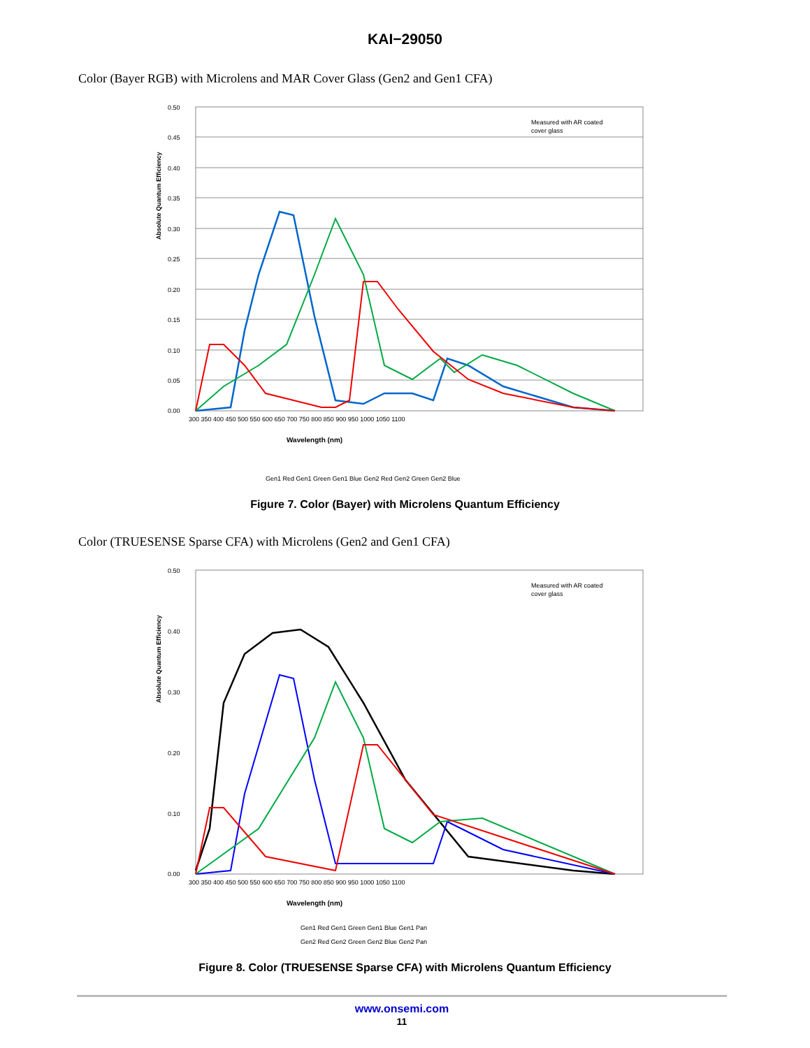KAI−29050
Color (Bayer RGB) with Microlens and MAR Cover Glass (Gen2 and Gen1 CFA)
Absolute Quantum Efficiency
0.50
0.45
0.40
0.35
0.30
0.25
0.20
0.15
0.10
0.05
0.00
300 350 400 450 500 550 600 650 700 750 800 850 900 950 1000 1050 1100
Measured with AR coated
cover glass
Wavelength (nm)
Gen1 Red Gen1 Green Gen1 Blue Gen2 Red Gen2 Green Gen2 Blue
Figure 7. Color (Bayer) with Microlens Quantum Efficiency
Color (TRUESENSE Sparse CFA) with Microlens (Gen2 and Gen1 CFA)
Absolute Quantum Efficiency
0.50
0.40
0.30
0.20
0.10
0.00
300 350 400 450 500 550 600 650 700 750 800 850 900 950 1000 1050 1100
Measured with AR coated
cover glass
Wavelength (nm)
Gen1 Red Gen1 Green Gen1 Blue Gen1 Pan
Gen2 Red Gen2 Green Gen2 Blue Gen2 Pan
Figure 8. Color (TRUESENSE Sparse CFA) with Microlens Quantum Efficiency
www.onsemi.com
11